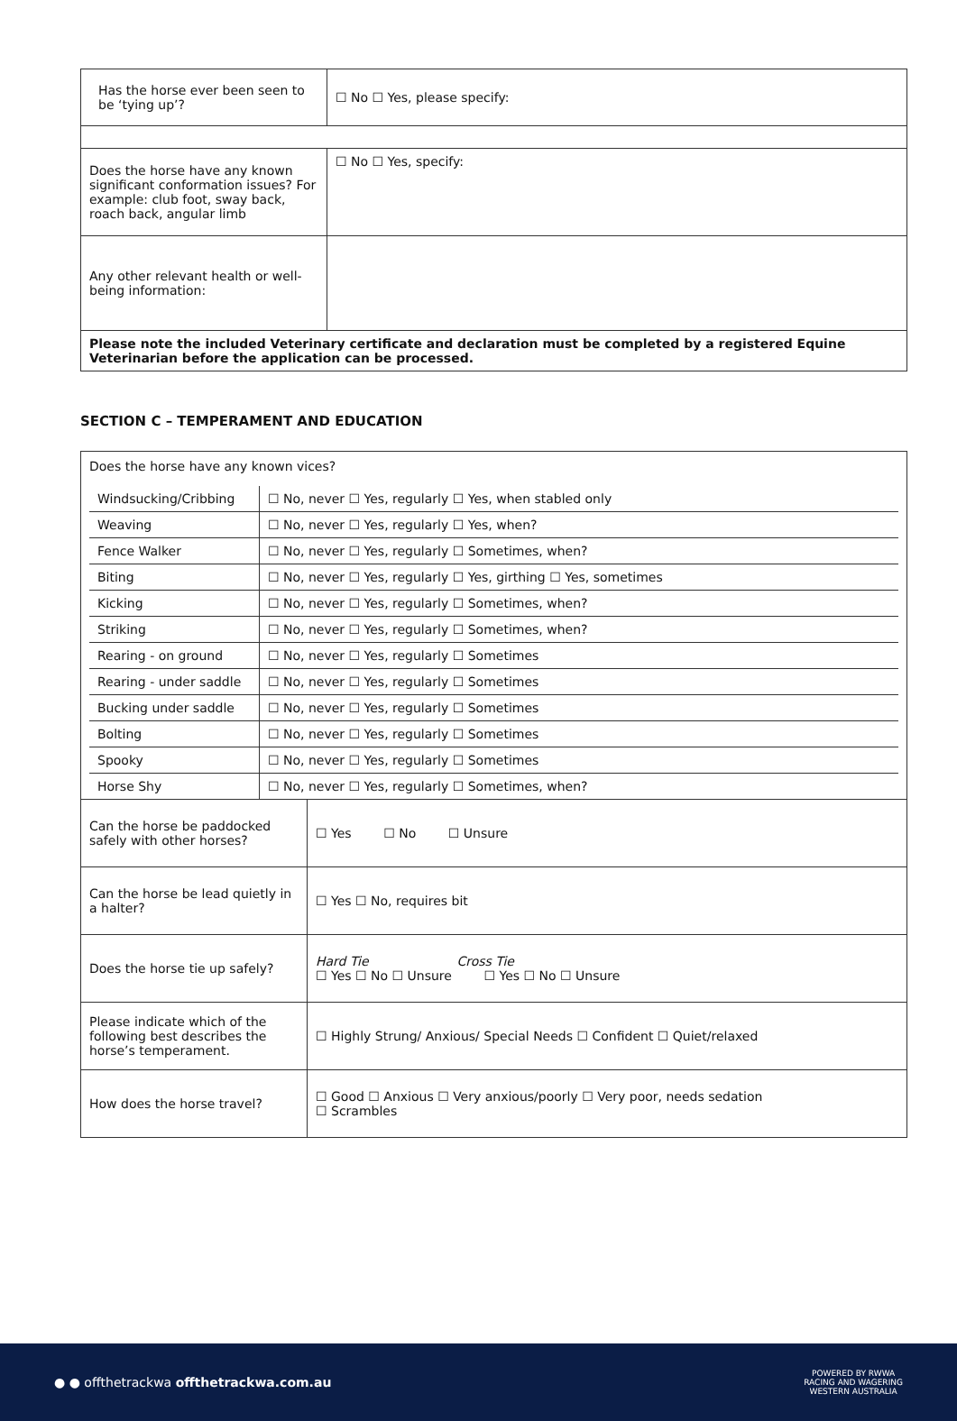| Has the horse ever been seen to be ‘tying up’? | ☐ No ☐ Yes, please specify: |
| Does the horse have any known significant conformation issues? For example: club foot, sway back, roach back, angular limb | ☐ No ☐ Yes, specify: |
| Any other relevant health or well-being information: | |
| Please note the included Veterinary certificate and declaration must be completed by a registered Equine Veterinarian before the application can be processed. | |
SECTION C – TEMPERAMENT AND EDUCATION
| Does the horse have any known vices? / Windsucking/Cribbing / ☐ No, never ☐ Yes, regularly ☐ Yes, when stabled only / / Weaving / ☐ No, never ☐ Yes, regularly ☐ Yes, when? / / Fence Walker / ☐ No, never ☐ Yes, regularly ☐ Sometimes, when? / / Biting / ☐ No, never ☐ Yes, regularly ☐ Yes, girthing ☐ Yes, sometimes / / Kicking / ☐ No, never ☐ Yes, regularly ☐ Sometimes, when? / / Striking / ☐ No, never ☐ Yes, regularly ☐ Sometimes, when? / / Rearing - on ground / ☐ No, never ☐ Yes, regularly ☐ Sometimes / / Rearing - under saddle / ☐ No, never ☐ Yes, regularly ☐ Sometimes / / Bucking under saddle / ☐ No, never ☐ Yes, regularly ☐ Sometimes / / Bolting / ☐ No, never ☐ Yes, regularly ☐ Sometimes / / Spooky / ☐ No, never ☐ Yes, regularly ☐ Sometimes / / Horse Shy / ☐ No, never ☐ Yes, regularly ☐ Sometimes, when? / | |
| Can the horse be paddocked safely with other horses? | ☐ Yes ☐ No ☐ Unsure |
| Can the horse be lead quietly in a halter? | ☐ Yes ☐ No, requires bit |
| Does the horse tie up safely? | Hard Tie Cross Tie ☐ Yes ☐ No ☐ Unsure ☐ Yes ☐ No ☐ Unsure |
| Please indicate which of the following best describes the horse’s temperament. | ☐ Highly Strung/ Anxious/ Special Needs ☐ Confident ☐ Quiet/relaxed |
| How does the horse travel? | ☐ Good ☐ Anxious ☐ Very anxious/poorly ☐ Very poor, needs sedation ☐ Scrambles |
● ● offthetrackwa offthetrackwa.com.au POWERED BY RWWA
RACING AND WAGERING
WESTERN AUSTRALIA